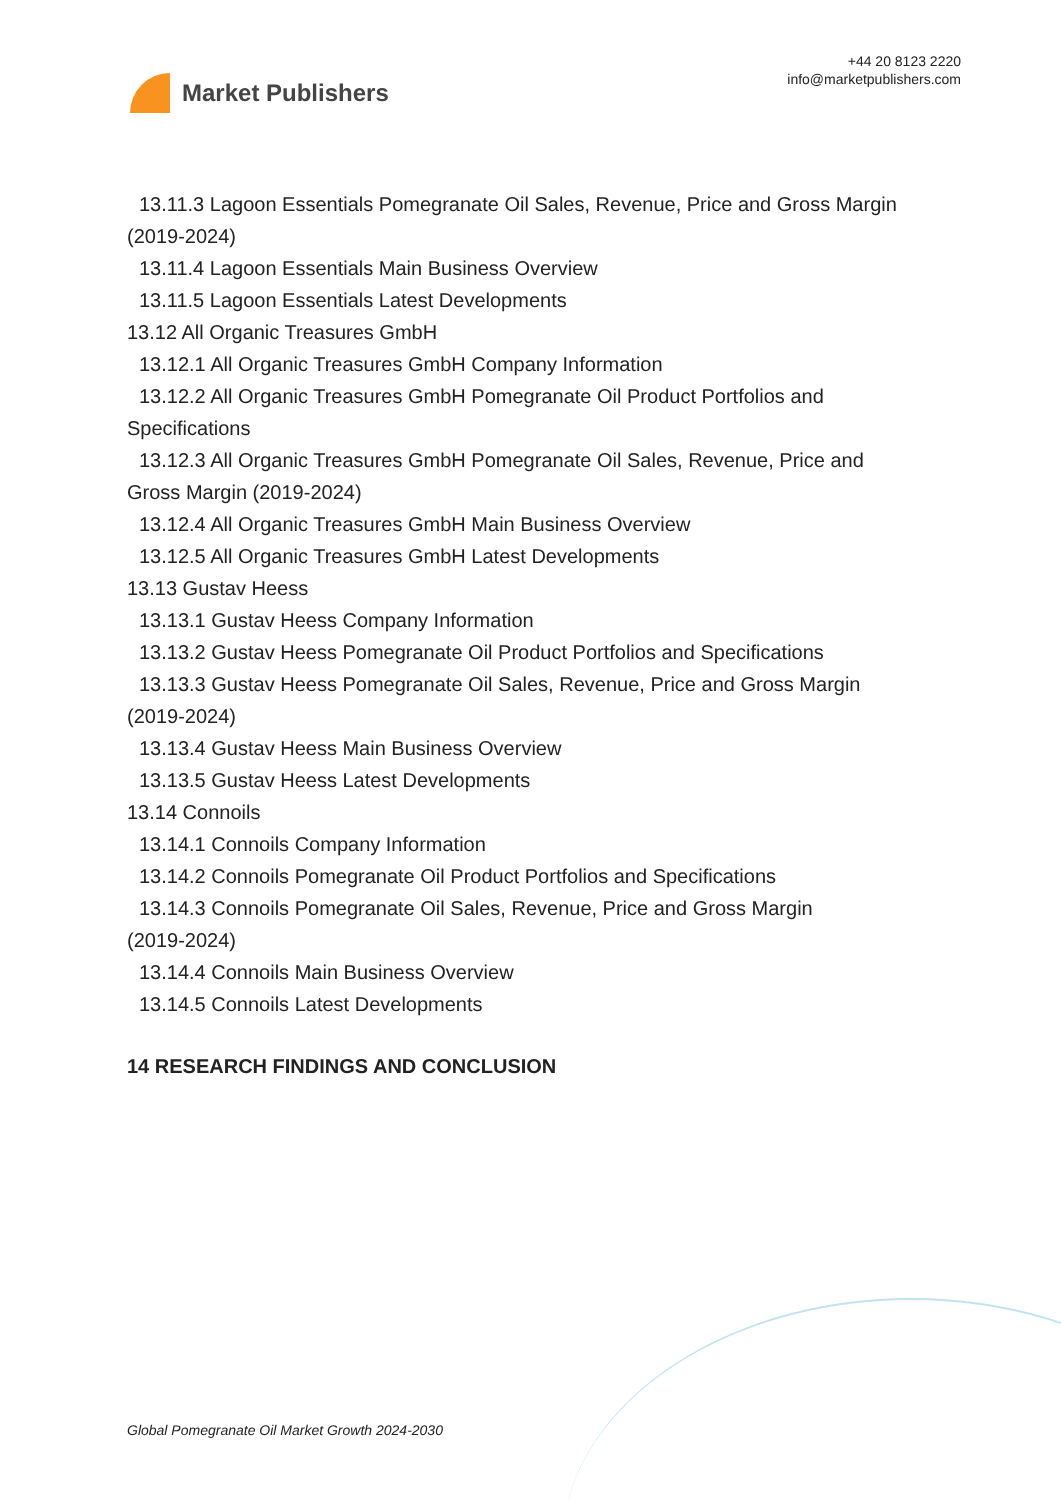Market Publishers
+44 20 8123 2220
info@marketpublishers.com
13.11.3 Lagoon Essentials Pomegranate Oil Sales, Revenue, Price and Gross Margin
(2019-2024)
13.11.4 Lagoon Essentials Main Business Overview
13.11.5 Lagoon Essentials Latest Developments
13.12 All Organic Treasures GmbH
13.12.1 All Organic Treasures GmbH Company Information
13.12.2 All Organic Treasures GmbH Pomegranate Oil Product Portfolios and
Specifications
13.12.3 All Organic Treasures GmbH Pomegranate Oil Sales, Revenue, Price and
Gross Margin (2019-2024)
13.12.4 All Organic Treasures GmbH Main Business Overview
13.12.5 All Organic Treasures GmbH Latest Developments
13.13 Gustav Heess
13.13.1 Gustav Heess Company Information
13.13.2 Gustav Heess Pomegranate Oil Product Portfolios and Specifications
13.13.3 Gustav Heess Pomegranate Oil Sales, Revenue, Price and Gross Margin
(2019-2024)
13.13.4 Gustav Heess Main Business Overview
13.13.5 Gustav Heess Latest Developments
13.14 Connoils
13.14.1 Connoils Company Information
13.14.2 Connoils Pomegranate Oil Product Portfolios and Specifications
13.14.3 Connoils Pomegranate Oil Sales, Revenue, Price and Gross Margin
(2019-2024)
13.14.4 Connoils Main Business Overview
13.14.5 Connoils Latest Developments
14 RESEARCH FINDINGS AND CONCLUSION
Global Pomegranate Oil Market Growth 2024-2030